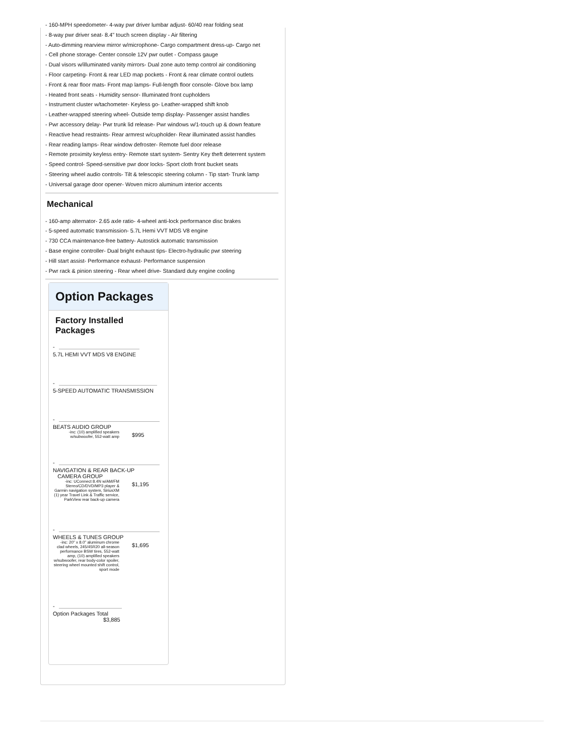- 160-MPH speedometer- 4-way pwr driver lumbar adjust- 60/40 rear folding seat
- 8-way pwr driver seat- 8.4" touch screen display - Air filtering
- Auto-dimming rearview mirror w/microphone- Cargo compartment dress-up- Cargo net
- Cell phone storage- Center console 12V pwr outlet - Compass gauge
- Dual visors w/illuminated vanity mirrors- Dual zone auto temp control air conditioning
- Floor carpeting- Front & rear LED map pockets - Front & rear climate control outlets
- Front & rear floor mats- Front map lamps- Full-length floor console- Glove box lamp
- Heated front seats - Humidity sensor- Illuminated front cupholders
- Instrument cluster w/tachometer- Keyless go- Leather-wrapped shift knob
- Leather-wrapped steering wheel- Outside temp display- Passenger assist handles
- Pwr accessory delay- Pwr trunk lid release- Pwr windows w/1-touch up & down feature
- Reactive head restraints- Rear armrest w/cupholder- Rear illuminated assist handles
- Rear reading lamps- Rear window defroster- Remote fuel door release
- Remote proximity keyless entry- Remote start system- Sentry Key theft deterrent system
- Speed control- Speed-sensitive pwr door locks- Sport cloth front bucket seats
- Steering wheel audio controls- Tilt & telescopic steering column - Tip start- Trunk lamp
- Universal garage door opener- Woven micro aluminum interior accents
Mechanical
- 160-amp alternator- 2.65 axle ratio- 4-wheel anti-lock performance disc brakes
- 5-speed automatic transmission- 5.7L Hemi VVT MDS V8 engine
- 730 CCA maintenance-free battery- Autostick automatic transmission
- Base engine controller- Dual bright exhaust tips- Electro-hydraulic pwr steering
- Hill start assist- Performance exhaust- Performance suspension
- Pwr rack & pinion steering - Rear wheel drive- Standard duty engine cooling
Option Packages
Factory Installed Packages
-
5.7L HEMI VVT MDS V8 ENGINE
-
5-SPEED AUTOMATIC TRANSMISSION
-
BEATS AUDIO GROUP
-inc: (10) amplified speakers w/subwoofer, 552-watt amp $995
-
NAVIGATION & REAR BACK-UP
CAMERA GROUP
-inc: UConnect 8.4N w/AM/FM Stereo/CD/DVD/MP3 player & Garmin navigation system, SiriusXM (1) year Travel Link & Traffic service, ParkView rear back-up camera $1,195
-
WHEELS & TUNES GROUP
-inc: 20" x 8.0" aluminum chrome clad wheels, 245/45R20 all-season performance BSW tires, 552-watt amp, (10) amplified speakers w/subwoofer, rear body-color spoiler, steering wheel mounted shift control, sport mode $1,695
-
Option Packages Total
$3,885